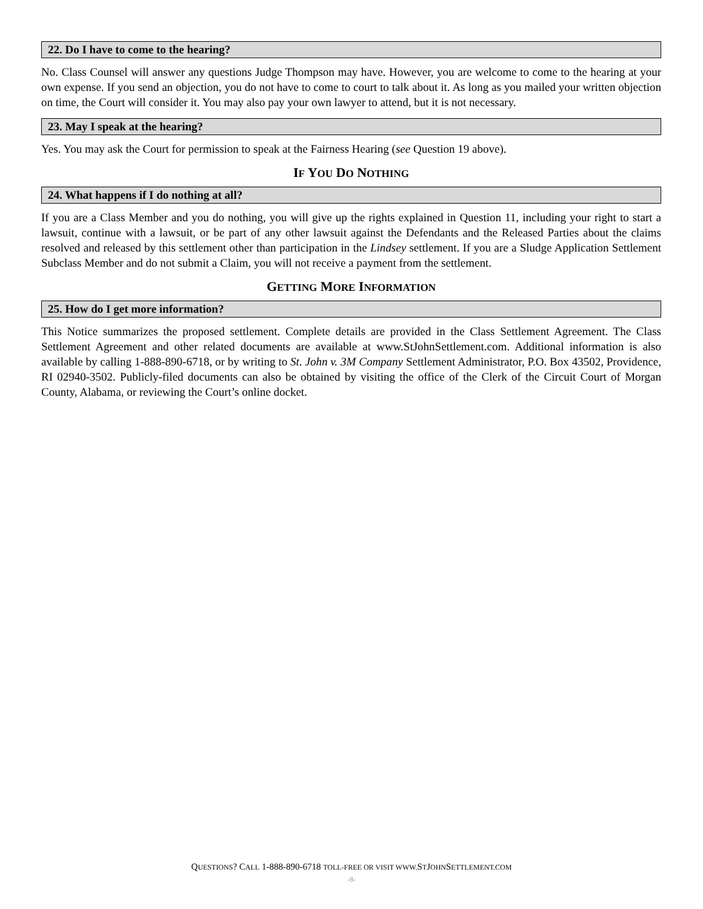22. Do I have to come to the hearing?
No. Class Counsel will answer any questions Judge Thompson may have. However, you are welcome to come to the hearing at your own expense. If you send an objection, you do not have to come to court to talk about it. As long as you mailed your written objection on time, the Court will consider it. You may also pay your own lawyer to attend, but it is not necessary.
23. May I speak at the hearing?
Yes. You may ask the Court for permission to speak at the Fairness Hearing (see Question 19 above).
IF YOU DO NOTHING
24. What happens if I do nothing at all?
If you are a Class Member and you do nothing, you will give up the rights explained in Question 11, including your right to start a lawsuit, continue with a lawsuit, or be part of any other lawsuit against the Defendants and the Released Parties about the claims resolved and released by this settlement other than participation in the Lindsey settlement. If you are a Sludge Application Settlement Subclass Member and do not submit a Claim, you will not receive a payment from the settlement.
GETTING MORE INFORMATION
25. How do I get more information?
This Notice summarizes the proposed settlement. Complete details are provided in the Class Settlement Agreement. The Class Settlement Agreement and other related documents are available at www.StJohnSettlement.com. Additional information is also available by calling 1-888-890-6718, or by writing to St. John v. 3M Company Settlement Administrator, P.O. Box 43502, Providence, RI 02940-3502. Publicly-filed documents can also be obtained by visiting the office of the Clerk of the Circuit Court of Morgan County, Alabama, or reviewing the Court’s online docket.
QUESTIONS? CALL 1-888-890-6718 TOLL-FREE OR VISIT WWW. STJOHNSETTLEMENT.COM
-8-